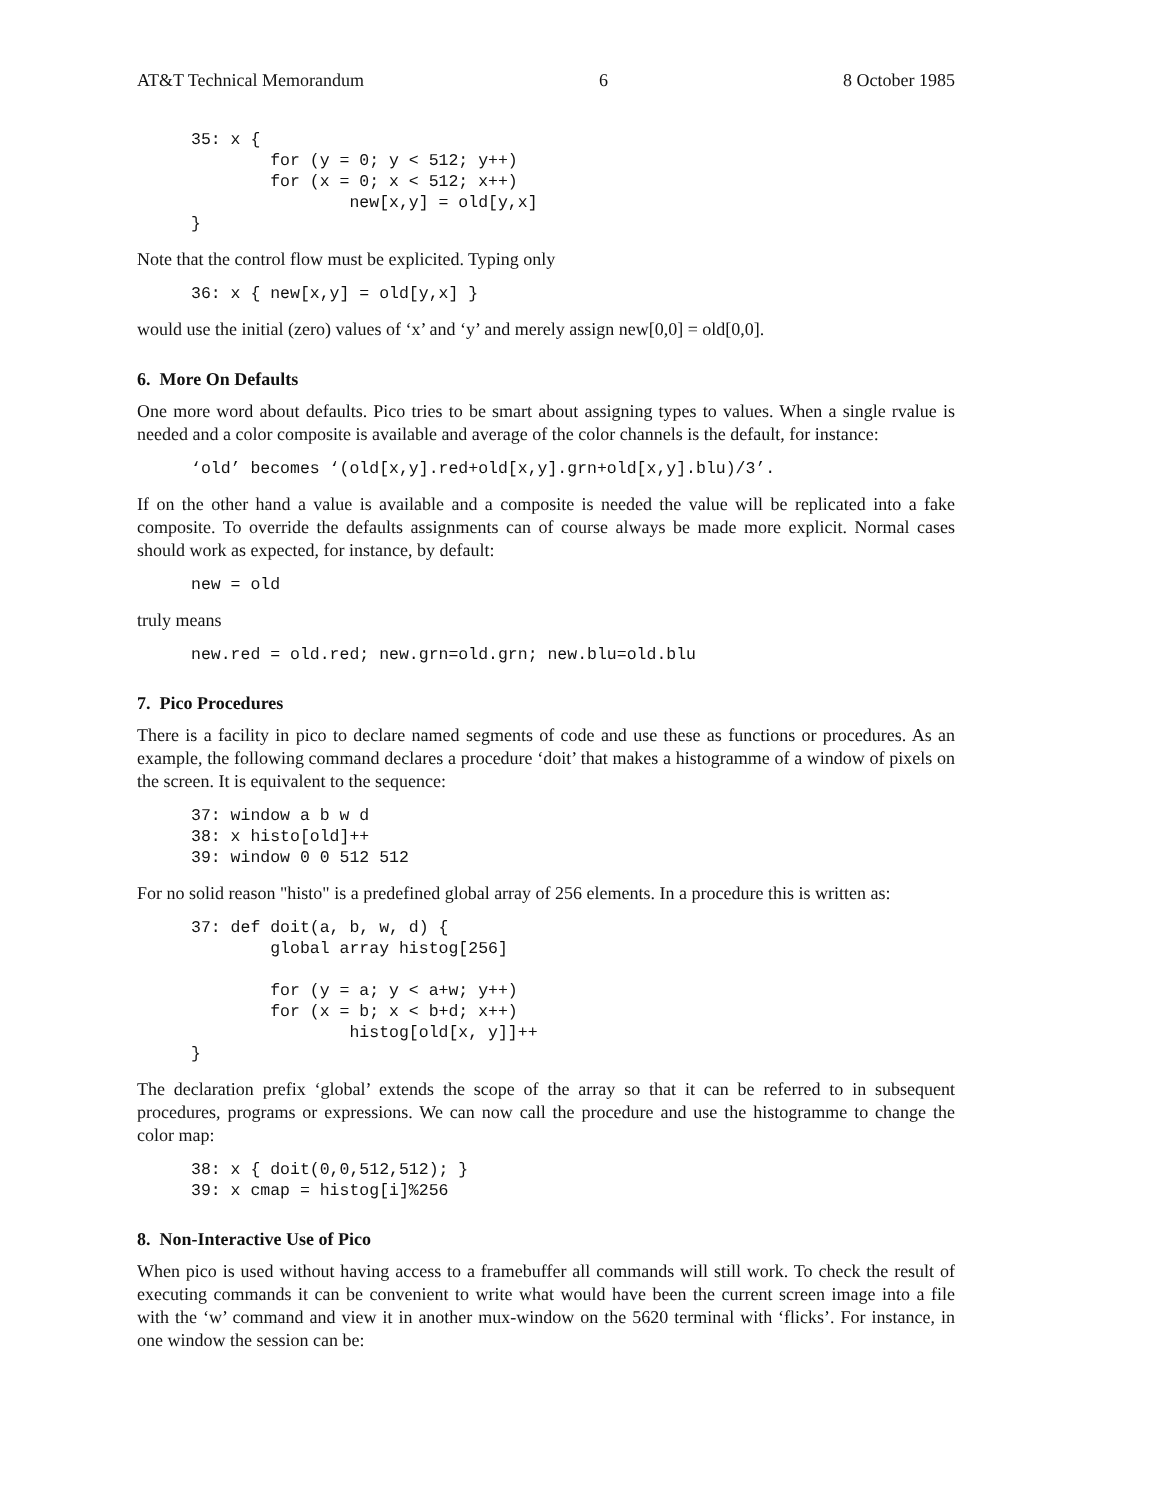AT&T Technical Memorandum 6 8 October 1985
35: x {
        for (y = 0; y < 512; y++)
        for (x = 0; x < 512; x++)
                new[x,y] = old[y,x]
}
Note that the control flow must be explicited. Typing only
36: x { new[x,y] = old[y,x] }
would use the initial (zero) values of ‘x’ and ‘y’ and merely assign new[0,0] = old[0,0].
6. More On Defaults
One more word about defaults. Pico tries to be smart about assigning types to values. When a single rvalue is needed and a color composite is available and average of the color channels is the default, for instance:
‘old’ becomes ‘(old[x,y].red+old[x,y].grn+old[x,y].blu)/3’.
If on the other hand a value is available and a composite is needed the value will be replicated into a fake composite. To override the defaults assignments can of course always be made more explicit. Normal cases should work as expected, for instance, by default:
new = old
truly means
new.red = old.red; new.grn=old.grn; new.blu=old.blu
7. Pico Procedures
There is a facility in pico to declare named segments of code and use these as functions or procedures. As an example, the following command declares a procedure ‘doit’ that makes a histogramme of a window of pixels on the screen. It is equivalent to the sequence:
37: window a b w d
38: x histo[old]++
39: window 0 0 512 512
For no solid reason "histo" is a predefined global array of 256 elements. In a procedure this is written as:
37: def doit(a, b, w, d) {
        global array histog[256]

        for (y = a; y < a+w; y++)
        for (x = b; x < b+d; x++)
                histog[old[x, y]]++
}
The declaration prefix ‘global’ extends the scope of the array so that it can be referred to in subsequent procedures, programs or expressions. We can now call the procedure and use the histogramme to change the color map:
38: x { doit(0,0,512,512); }
39: x cmap = histog[i]%256
8. Non-Interactive Use of Pico
When pico is used without having access to a framebuffer all commands will still work. To check the result of executing commands it can be convenient to write what would have been the current screen image into a file with the ‘w’ command and view it in another mux-window on the 5620 terminal with ‘flicks’. For instance, in one window the session can be: